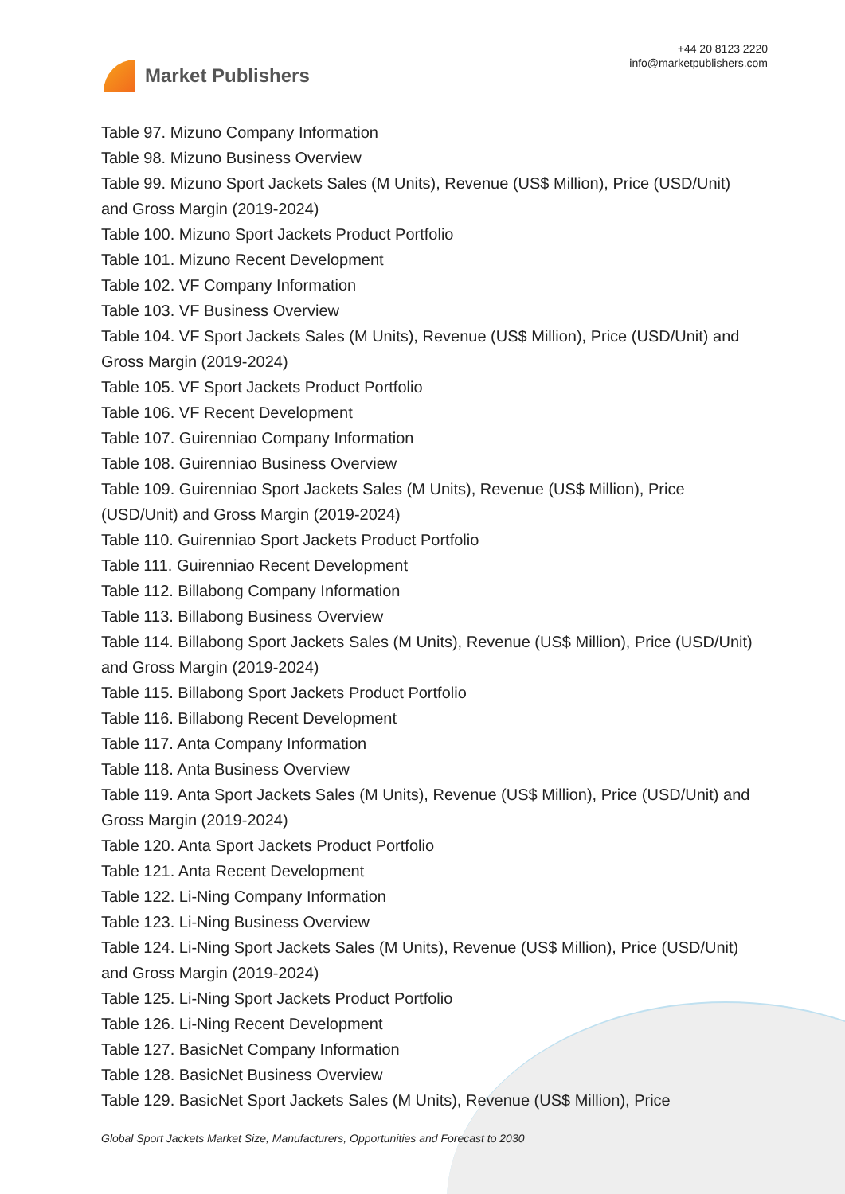Market Publishers
+44 20 8123 2220
info@marketpublishers.com
Table 97. Mizuno Company Information
Table 98. Mizuno Business Overview
Table 99. Mizuno Sport Jackets Sales (M Units), Revenue (US$ Million), Price (USD/Unit) and Gross Margin (2019-2024)
Table 100. Mizuno Sport Jackets Product Portfolio
Table 101. Mizuno Recent Development
Table 102. VF Company Information
Table 103. VF Business Overview
Table 104. VF Sport Jackets Sales (M Units), Revenue (US$ Million), Price (USD/Unit) and Gross Margin (2019-2024)
Table 105. VF Sport Jackets Product Portfolio
Table 106. VF Recent Development
Table 107. Guirenniao Company Information
Table 108. Guirenniao Business Overview
Table 109. Guirenniao Sport Jackets Sales (M Units), Revenue (US$ Million), Price (USD/Unit) and Gross Margin (2019-2024)
Table 110. Guirenniao Sport Jackets Product Portfolio
Table 111. Guirenniao Recent Development
Table 112. Billabong Company Information
Table 113. Billabong Business Overview
Table 114. Billabong Sport Jackets Sales (M Units), Revenue (US$ Million), Price (USD/Unit) and Gross Margin (2019-2024)
Table 115. Billabong Sport Jackets Product Portfolio
Table 116. Billabong Recent Development
Table 117. Anta Company Information
Table 118. Anta Business Overview
Table 119. Anta Sport Jackets Sales (M Units), Revenue (US$ Million), Price (USD/Unit) and Gross Margin (2019-2024)
Table 120. Anta Sport Jackets Product Portfolio
Table 121. Anta Recent Development
Table 122. Li-Ning Company Information
Table 123. Li-Ning Business Overview
Table 124. Li-Ning Sport Jackets Sales (M Units), Revenue (US$ Million), Price (USD/Unit) and Gross Margin (2019-2024)
Table 125. Li-Ning Sport Jackets Product Portfolio
Table 126. Li-Ning Recent Development
Table 127. BasicNet Company Information
Table 128. BasicNet Business Overview
Table 129. BasicNet Sport Jackets Sales (M Units), Revenue (US$ Million), Price
Global Sport Jackets Market Size, Manufacturers, Opportunities and Forecast to 2030